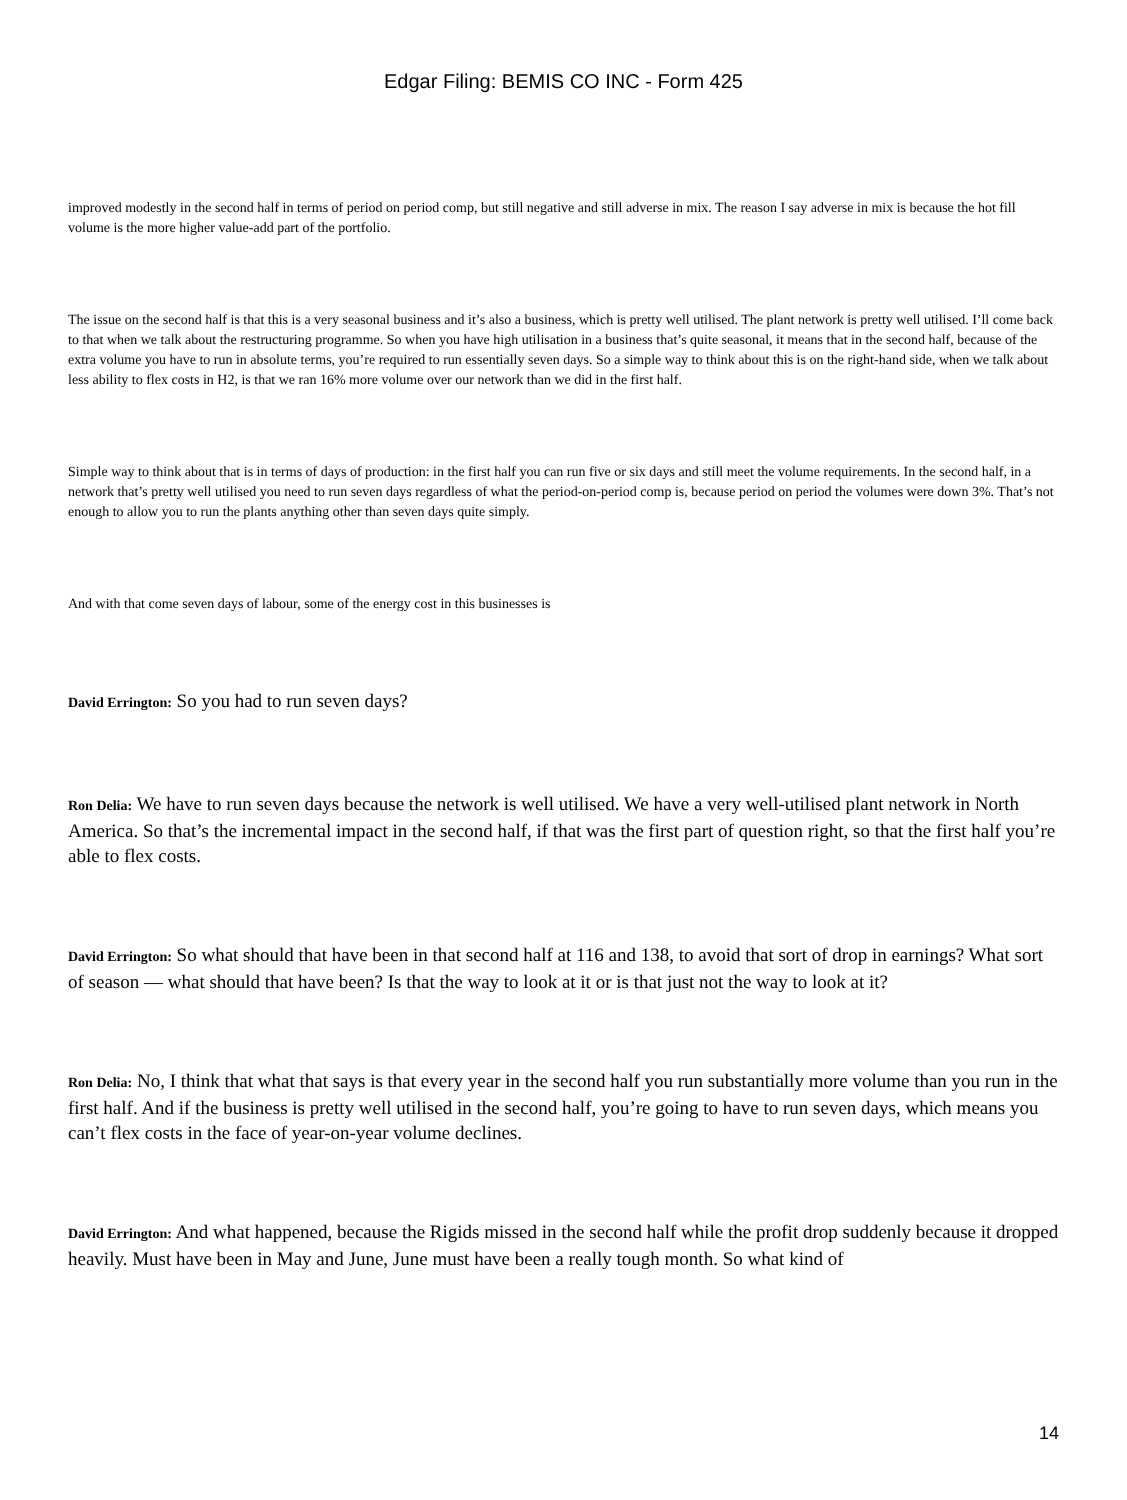Edgar Filing: BEMIS CO INC - Form 425
improved modestly in the second half in terms of period on period comp, but still negative and still adverse in mix. The reason I say adverse in mix is because the hot fill volume is the more higher value-add part of the portfolio.
The issue on the second half is that this is a very seasonal business and it’s also a business, which is pretty well utilised. The plant network is pretty well utilised. I’ll come back to that when we talk about the restructuring programme. So when you have high utilisation in a business that’s quite seasonal, it means that in the second half, because of the extra volume you have to run in absolute terms, you’re required to run essentially seven days. So a simple way to think about this is on the right-hand side, when we talk about less ability to flex costs in H2, is that we ran 16% more volume over our network than we did in the first half.
Simple way to think about that is in terms of days of production: in the first half you can run five or six days and still meet the volume requirements. In the second half, in a network that’s pretty well utilised you need to run seven days regardless of what the period-on-period comp is, because period on period the volumes were down 3%. That’s not enough to allow you to run the plants anything other than seven days quite simply.
And with that come seven days of labour, some of the energy cost in this businesses is
David Errington: So you had to run seven days?
Ron Delia: We have to run seven days because the network is well utilised. We have a very well-utilised plant network in North America. So that’s the incremental impact in the second half, if that was the first part of question right, so that the first half you’re able to flex costs.
David Errington: So what should that have been in that second half at 116 and 138, to avoid that sort of drop in earnings? What sort of season — what should that have been? Is that the way to look at it or is that just not the way to look at it?
Ron Delia: No, I think that what that says is that every year in the second half you run substantially more volume than you run in the first half. And if the business is pretty well utilised in the second half, you’re going to have to run seven days, which means you can’t flex costs in the face of year-on-year volume declines.
David Errington: And what happened, because the Rigids missed in the second half while the profit drop suddenly because it dropped heavily. Must have been in May and June, June must have been a really tough month. So what kind of
14